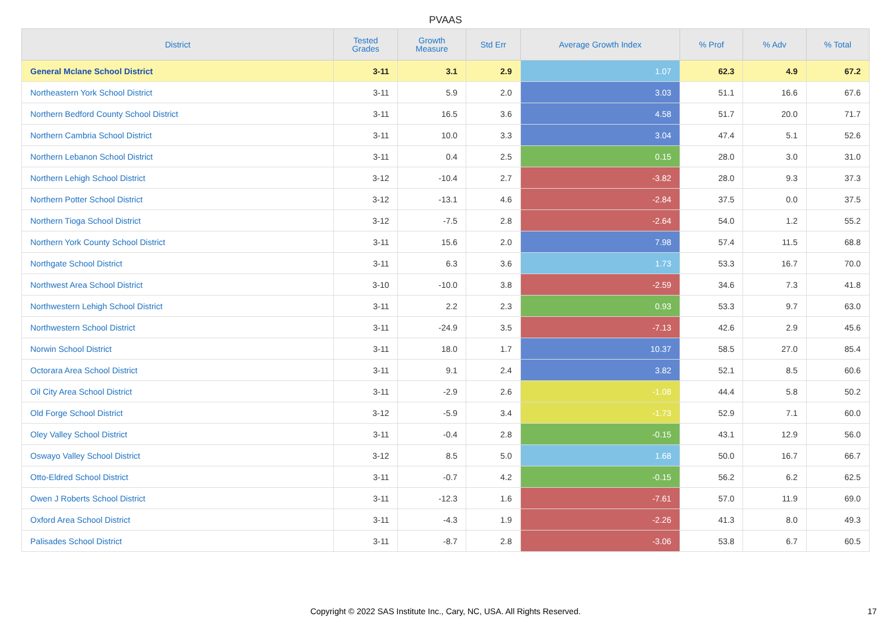PVAAS
| District | Tested Grades | Growth Measure | Std Err | Average Growth Index | % Prof | % Adv | % Total |
| --- | --- | --- | --- | --- | --- | --- | --- |
| General Mclane School District | 3-11 | 3.1 | 2.9 | 1.07 | 62.3 | 4.9 | 67.2 |
| Northeastern York School District | 3-11 | 5.9 | 2.0 | 3.03 | 51.1 | 16.6 | 67.6 |
| Northern Bedford County School District | 3-11 | 16.5 | 3.6 | 4.58 | 51.7 | 20.0 | 71.7 |
| Northern Cambria School District | 3-11 | 10.0 | 3.3 | 3.04 | 47.4 | 5.1 | 52.6 |
| Northern Lebanon School District | 3-11 | 0.4 | 2.5 | 0.15 | 28.0 | 3.0 | 31.0 |
| Northern Lehigh School District | 3-12 | -10.4 | 2.7 | -3.82 | 28.0 | 9.3 | 37.3 |
| Northern Potter School District | 3-12 | -13.1 | 4.6 | -2.84 | 37.5 | 0.0 | 37.5 |
| Northern Tioga School District | 3-12 | -7.5 | 2.8 | -2.64 | 54.0 | 1.2 | 55.2 |
| Northern York County School District | 3-11 | 15.6 | 2.0 | 7.98 | 57.4 | 11.5 | 68.8 |
| Northgate School District | 3-11 | 6.3 | 3.6 | 1.73 | 53.3 | 16.7 | 70.0 |
| Northwest Area School District | 3-10 | -10.0 | 3.8 | -2.59 | 34.6 | 7.3 | 41.8 |
| Northwestern Lehigh School District | 3-11 | 2.2 | 2.3 | 0.93 | 53.3 | 9.7 | 63.0 |
| Northwestern School District | 3-11 | -24.9 | 3.5 | -7.13 | 42.6 | 2.9 | 45.6 |
| Norwin School District | 3-11 | 18.0 | 1.7 | 10.37 | 58.5 | 27.0 | 85.4 |
| Octorara Area School District | 3-11 | 9.1 | 2.4 | 3.82 | 52.1 | 8.5 | 60.6 |
| Oil City Area School District | 3-11 | -2.9 | 2.6 | -1.08 | 44.4 | 5.8 | 50.2 |
| Old Forge School District | 3-12 | -5.9 | 3.4 | -1.73 | 52.9 | 7.1 | 60.0 |
| Oley Valley School District | 3-11 | -0.4 | 2.8 | -0.15 | 43.1 | 12.9 | 56.0 |
| Oswayo Valley School District | 3-12 | 8.5 | 5.0 | 1.68 | 50.0 | 16.7 | 66.7 |
| Otto-Eldred School District | 3-11 | -0.7 | 4.2 | -0.15 | 56.2 | 6.2 | 62.5 |
| Owen J Roberts School District | 3-11 | -12.3 | 1.6 | -7.61 | 57.0 | 11.9 | 69.0 |
| Oxford Area School District | 3-11 | -4.3 | 1.9 | -2.26 | 41.3 | 8.0 | 49.3 |
| Palisades School District | 3-11 | -8.7 | 2.8 | -3.06 | 53.8 | 6.7 | 60.5 |
Copyright © 2022 SAS Institute Inc., Cary, NC, USA. All Rights Reserved. 17